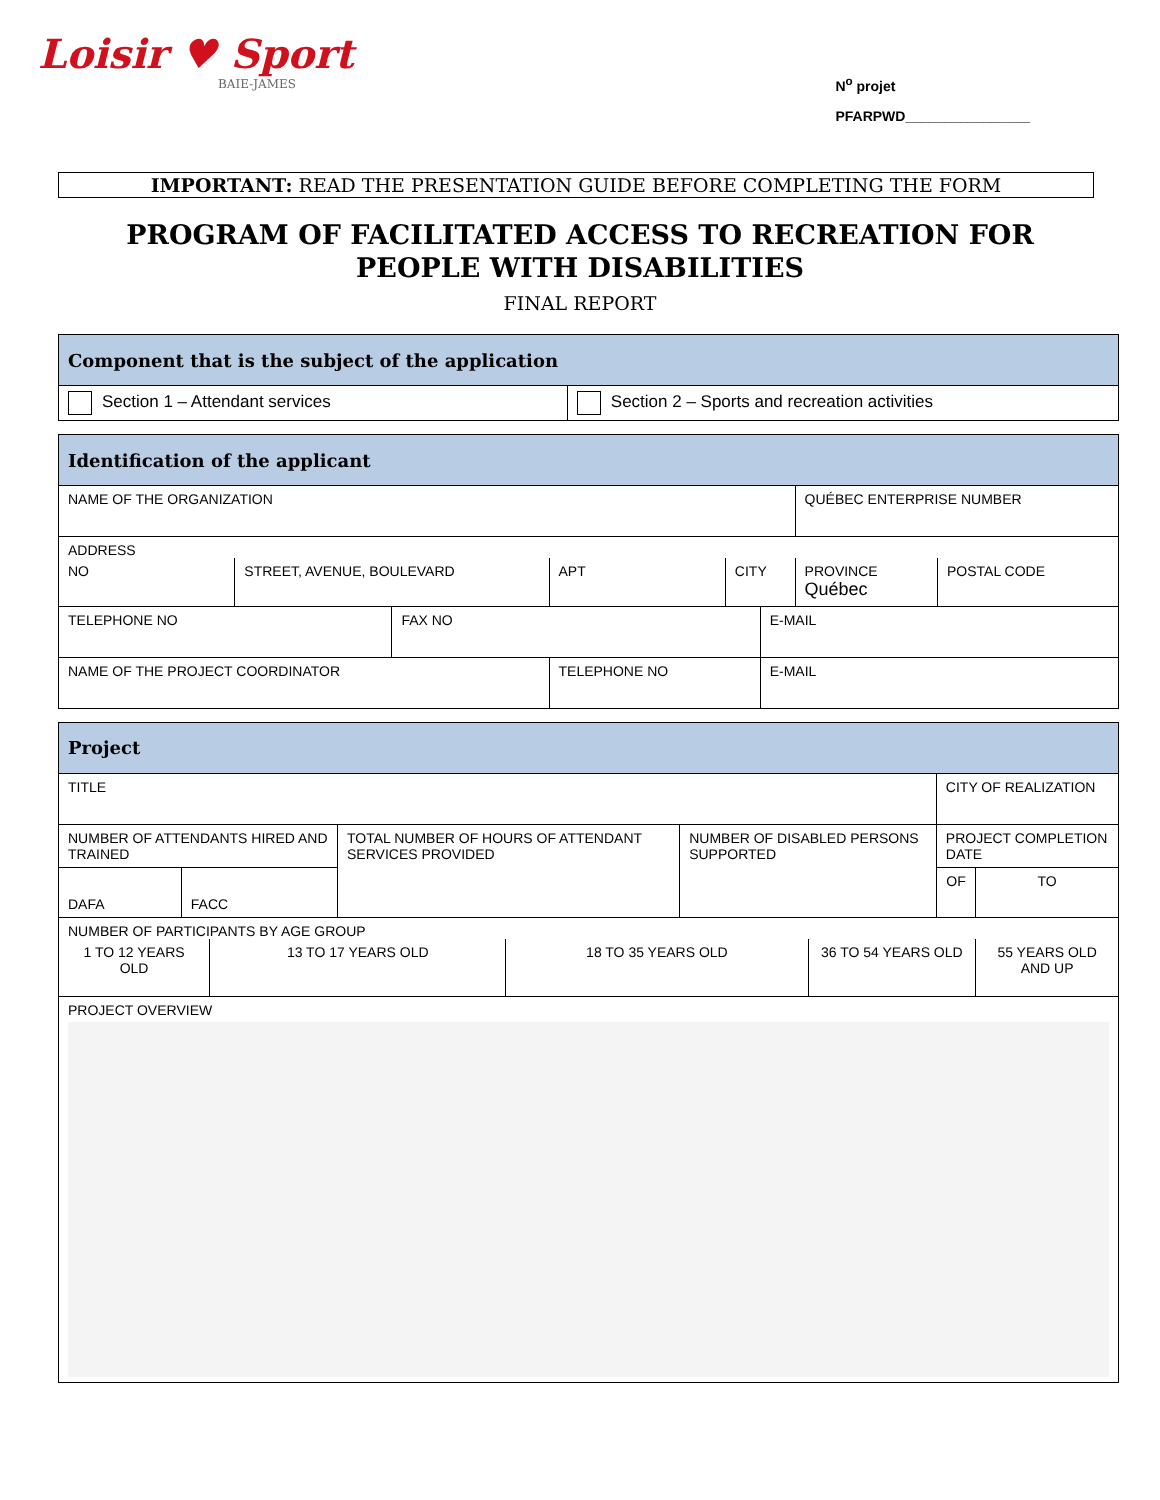Loisir ♥ Sport
BAIE-JAMES
N<sup>o</sup> projet
PFARPWD________________
IMPORTANT: READ THE PRESENTATION GUIDE BEFORE COMPLETING THE FORM
PROGRAM OF FACILITATED ACCESS TO RECREATION FOR PEOPLE WITH DISABILITIES
FINAL REPORT
| Component that is the subject of the application | |
| Section 1 – Attendant services | Section 2 – Sports and recreation activities |
| Identification of the applicant | | | | | | | |
| NAME OF THE ORGANIZATION | | | | | | QUÉBEC ENTERPRISE NUMBER | |
| ADDRESS | | | | | | | |
| NO | STREET, AVENUE, BOULEVARD | | APT | CITY | | PROVINCE Québec | POSTAL CODE |
| TELEPHONE NO | | FAX NO | | | E-MAIL | | |
| NAME OF THE PROJECT COORDINATOR | | | TELEPHONE NO | | E-MAIL | | |
| Project | | | | | | | | |
| TITLE | | | | | | | CITY OF REALIZATION | |
| NUMBER OF ATTENDANTS HIRED AND TRAINED | | | TOTAL NUMBER OF HOURS OF ATTENDANT SERVICES PROVIDED | | NUMBER OF DISABLED PERSONS SUPPORTED | | PROJECT COMPLETION DATE | |
| DAFA | FACC | | | | | | OF | TO |
| NUMBER OF PARTICIPANTS BY AGE GROUP | | | | | | | | |
| 1 TO 12 YEARS OLD | | 13 TO 17 YEARS OLD | | 18 TO 35 YEARS OLD | | 36 TO 54 YEARS OLD | | 55 YEARS OLD AND UP |
| PROJECT OVERVIEW | | | | | | | | |